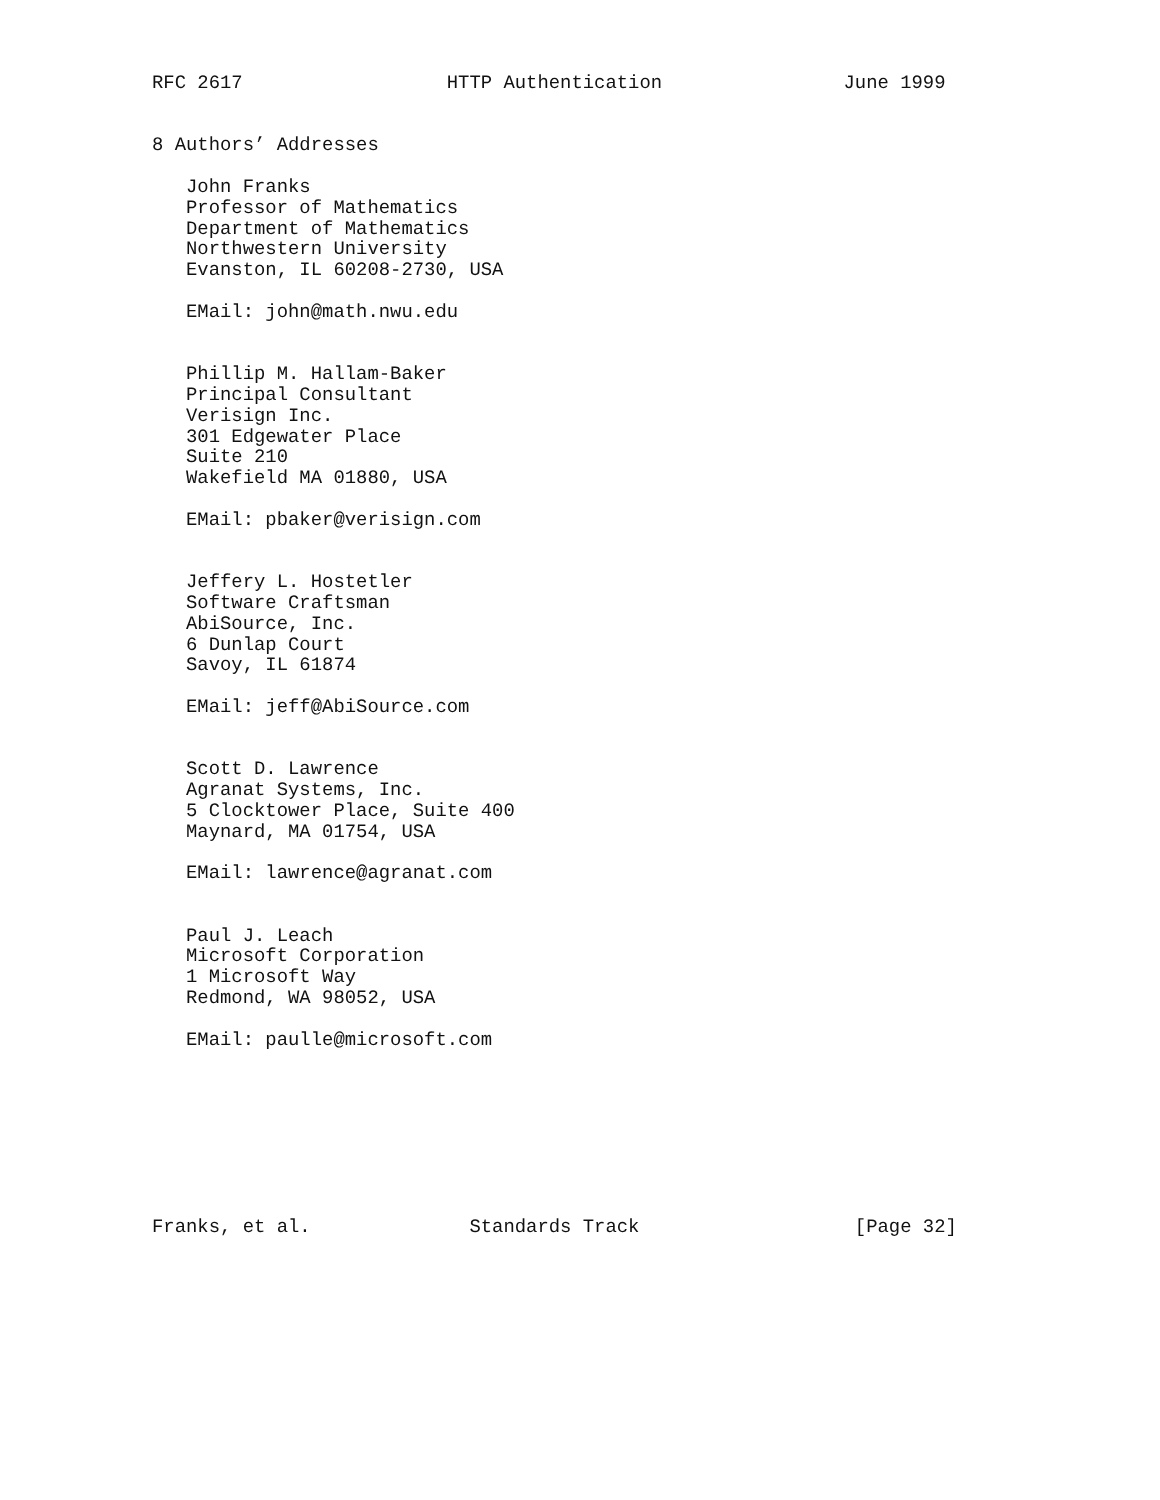RFC 2617                  HTTP Authentication                June 1999


8 Authors’ Addresses

   John Franks
   Professor of Mathematics
   Department of Mathematics
   Northwestern University
   Evanston, IL 60208-2730, USA

   EMail: john@math.nwu.edu


   Phillip M. Hallam-Baker
   Principal Consultant
   Verisign Inc.
   301 Edgewater Place
   Suite 210
   Wakefield MA 01880, USA

   EMail: pbaker@verisign.com


   Jeffery L. Hostetler
   Software Craftsman
   AbiSource, Inc.
   6 Dunlap Court
   Savoy, IL 61874

   EMail: jeff@AbiSource.com


   Scott D. Lawrence
   Agranat Systems, Inc.
   5 Clocktower Place, Suite 400
   Maynard, MA 01754, USA

   EMail: lawrence@agranat.com


   Paul J. Leach
   Microsoft Corporation
   1 Microsoft Way
   Redmond, WA 98052, USA

   EMail: paulle@microsoft.com








Franks, et al.              Standards Track                   [Page 32]